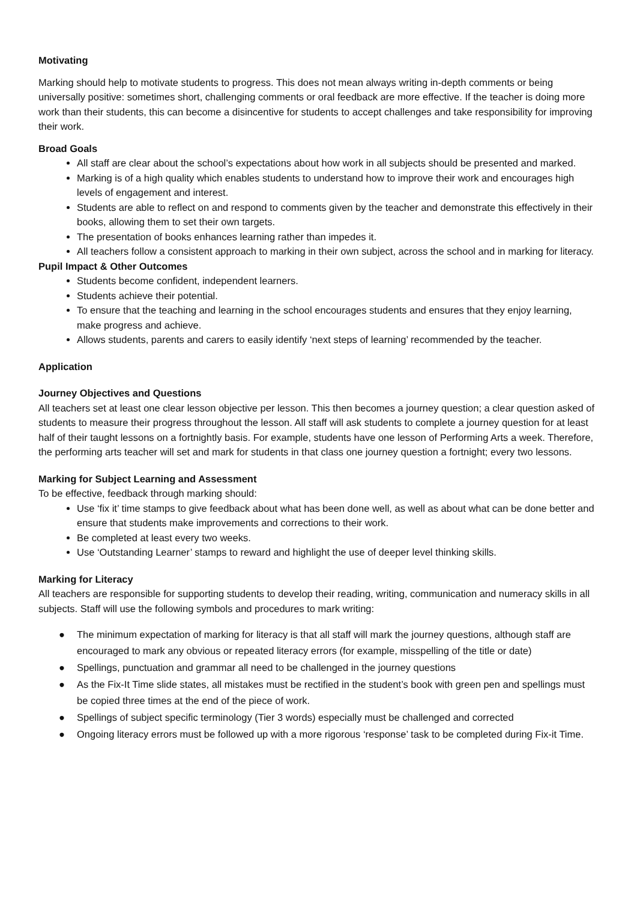Motivating
Marking should help to motivate students to progress. This does not mean always writing in-depth comments or being universally positive: sometimes short, challenging comments or oral feedback are more effective. If the teacher is doing more work than their students, this can become a disincentive for students to accept challenges and take responsibility for improving their work.
Broad Goals
All staff are clear about the school’s expectations about how work in all subjects should be presented and marked.
Marking is of a high quality which enables students to understand how to improve their work and encourages high levels of engagement and interest.
Students are able to reflect on and respond to comments given by the teacher and demonstrate this effectively in their books, allowing them to set their own targets.
The presentation of books enhances learning rather than impedes it.
All teachers follow a consistent approach to marking in their own subject, across the school and in marking for literacy.
Pupil Impact & Other Outcomes
Students become confident, independent learners.
Students achieve their potential.
To ensure that the teaching and learning in the school encourages students and ensures that they enjoy learning, make progress and achieve.
Allows students, parents and carers to easily identify ‘next steps of learning’ recommended by the teacher.
Application
Journey Objectives and Questions
All teachers set at least one clear lesson objective per lesson. This then becomes a journey question; a clear question asked of students to measure their progress throughout the lesson. All staff will ask students to complete a journey question for at least half of their taught lessons on a fortnightly basis. For example, students have one lesson of Performing Arts a week. Therefore, the performing arts teacher will set and mark for students in that class one journey question a fortnight; every two lessons.
Marking for Subject Learning and Assessment
To be effective, feedback through marking should:
Use ‘fix it’ time stamps to give feedback about what has been done well, as well as about what can be done better and ensure that students make improvements and corrections to their work.
Be completed at least every two weeks.
Use ‘Outstanding Learner’ stamps to reward and highlight the use of deeper level thinking skills.
Marking for Literacy
All teachers are responsible for supporting students to develop their reading, writing, communication and numeracy skills in all subjects. Staff will use the following symbols and procedures to mark writing:
● The minimum expectation of marking for literacy is that all staff will mark the journey questions, although staff are encouraged to mark any obvious or repeated literacy errors (for example, misspelling of the title or date)
● Spellings, punctuation and grammar all need to be challenged in the journey questions
● As the Fix-It Time slide states, all mistakes must be rectified in the student’s book with green pen and spellings must be copied three times at the end of the piece of work.
● Spellings of subject specific terminology (Tier 3 words) especially must be challenged and corrected
● Ongoing literacy errors must be followed up with a more rigorous ‘response’ task to be completed during Fix-it Time.